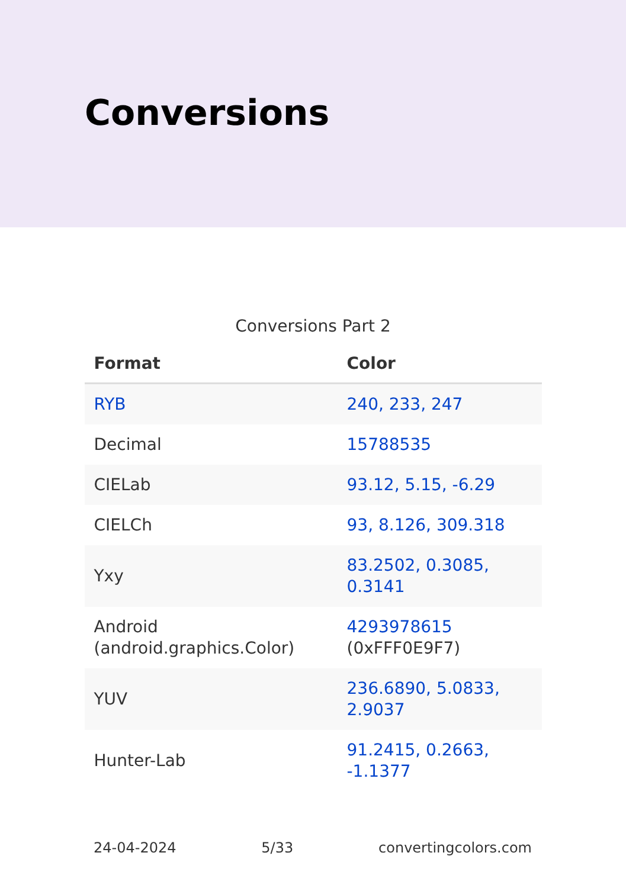Conversions
Conversions Part 2
| Format | Color |
| --- | --- |
| RYB | 240, 233, 247 |
| Decimal | 15788535 |
| CIELab | 93.12, 5.15, -6.29 |
| CIELCh | 93, 8.126, 309.318 |
| Yxy | 83.2502, 0.3085, 0.3141 |
| Android (android.graphics.Color) | 4293978615 (0xFFF0E9F7) |
| YUV | 236.6890, 5.0833, 2.9037 |
| Hunter-Lab | 91.2415, 0.2663, -1.1377 |
24-04-2024 5/33 convertingcolors.com